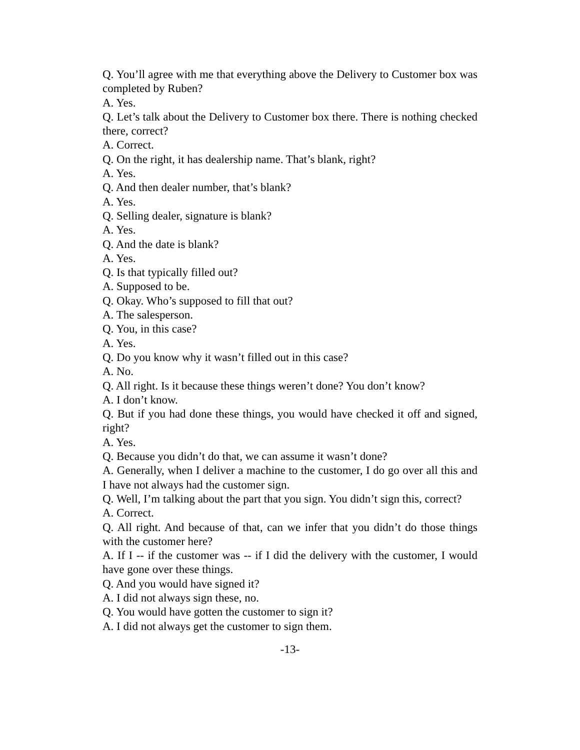Q. You’ll agree with me that everything above the Delivery to Customer box was completed by Ruben?
A. Yes.
Q. Let’s talk about the Delivery to Customer box there. There is nothing checked there, correct?
A. Correct.
Q. On the right, it has dealership name. That’s blank, right?
A. Yes.
Q. And then dealer number, that’s blank?
A. Yes.
Q. Selling dealer, signature is blank?
A. Yes.
Q. And the date is blank?
A. Yes.
Q. Is that typically filled out?
A. Supposed to be.
Q. Okay. Who’s supposed to fill that out?
A. The salesperson.
Q. You, in this case?
A. Yes.
Q. Do you know why it wasn’t filled out in this case?
A. No.
Q. All right. Is it because these things weren’t done? You don’t know?
A. I don’t know.
Q. But if you had done these things, you would have checked it off and signed, right?
A. Yes.
Q. Because you didn’t do that, we can assume it wasn’t done?
A. Generally, when I deliver a machine to the customer, I do go over all this and I have not always had the customer sign.
Q. Well, I’m talking about the part that you sign. You didn’t sign this, correct?
A. Correct.
Q. All right. And because of that, can we infer that you didn’t do those things with the customer here?
A. If I -- if the customer was -- if I did the delivery with the customer, I would have gone over these things.
Q. And you would have signed it?
A. I did not always sign these, no.
Q. You would have gotten the customer to sign it?
A. I did not always get the customer to sign them.
-13-